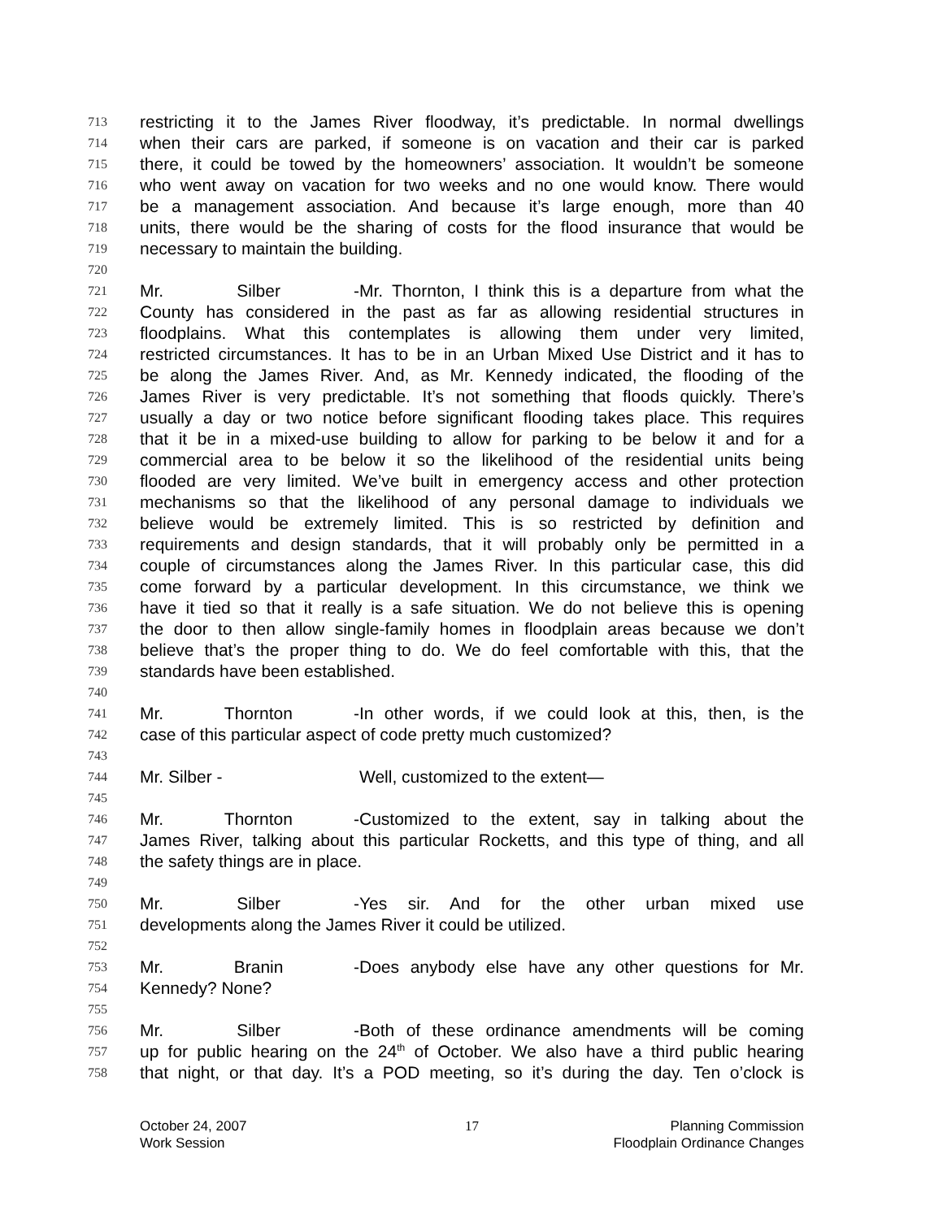713 restricting it to the James River floodway, it’s predictable. In normal dwellings
714 when their cars are parked, if someone is on vacation and their car is parked
715 there, it could be towed by the homeowners’ association. It wouldn’t be someone
716 who went away on vacation for two weeks and no one would know. There would
717 be a management association. And because it’s large enough, more than 40
718 units, there would be the sharing of costs for the flood insurance that would be
719 necessary to maintain the building.
720
721 Mr. Silber - Mr. Thornton, I think this is a departure from what the
722 County has considered in the past as far as allowing residential structures in
723 floodplains. What this contemplates is allowing them under very limited,
724 restricted circumstances. It has to be in an Urban Mixed Use District and it has to
725 be along the James River. And, as Mr. Kennedy indicated, the flooding of the
726 James River is very predictable. It’s not something that floods quickly. There’s
727 usually a day or two notice before significant flooding takes place. This requires
728 that it be in a mixed-use building to allow for parking to be below it and for a
729 commercial area to be below it so the likelihood of the residential units being
730 flooded are very limited. We’ve built in emergency access and other protection
731 mechanisms so that the likelihood of any personal damage to individuals we
732 believe would be extremely limited. This is so restricted by definition and
733 requirements and design standards, that it will probably only be permitted in a
734 couple of circumstances along the James River. In this particular case, this did
735 come forward by a particular development. In this circumstance, we think we
736 have it tied so that it really is a safe situation. We do not believe this is opening
737 the door to then allow single-family homes in floodplain areas because we don’t
738 believe that’s the proper thing to do. We do feel comfortable with this, that the
739 standards have been established.
740
741 Mr. Thornton - In other words, if we could look at this, then, is the
742 case of this particular aspect of code pretty much customized?
743
744 Mr. Silber - Well, customized to the extent—
745
746 Mr. Thornton - Customized to the extent, say in talking about the
747 James River, talking about this particular Rocketts, and this type of thing, and all
748 the safety things are in place.
749
750 Mr. Silber - Yes sir. And for the other urban mixed use
751 developments along the James River it could be utilized.
752
753 Mr. Branin - Does anybody else have any other questions for Mr.
754 Kennedy? None?
755
756 Mr. Silber - Both of these ordinance amendments will be coming
757 up for public hearing on the 24<sup>th</sup> of October. We also have a third public hearing
758 that night, or that day. It’s a POD meeting, so it’s during the day. Ten o’clock is
October 24, 2007
Work Session
17 Planning Commission
Floodplain Ordinance Changes